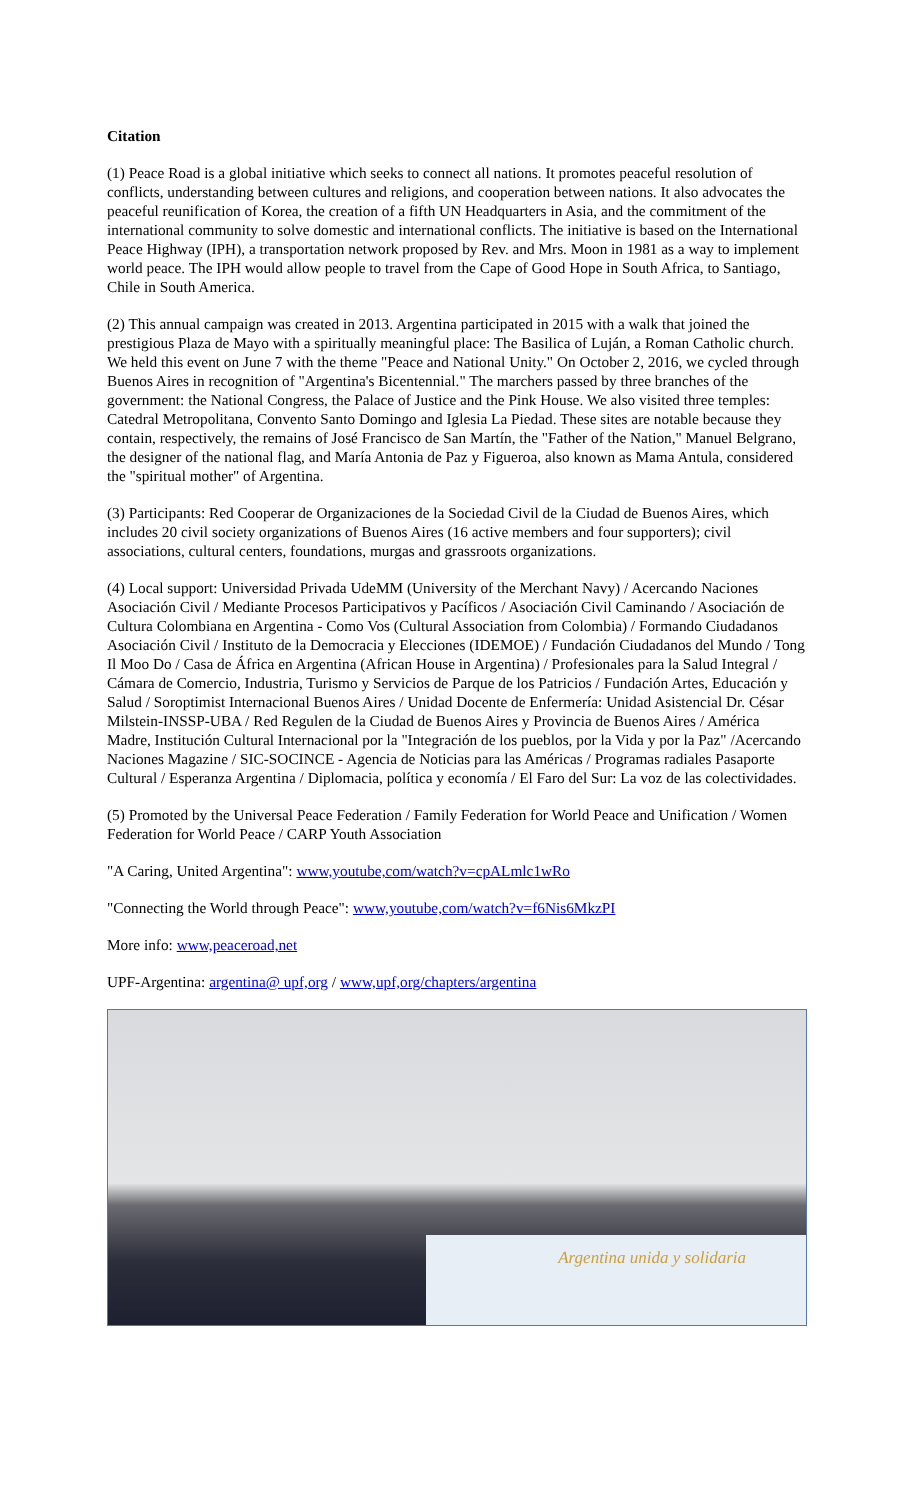Citation
(1) Peace Road is a global initiative which seeks to connect all nations. It promotes peaceful resolution of conflicts, understanding between cultures and religions, and cooperation between nations. It also advocates the peaceful reunification of Korea, the creation of a fifth UN Headquarters in Asia, and the commitment of the international community to solve domestic and international conflicts. The initiative is based on the International Peace Highway (IPH), a transportation network proposed by Rev. and Mrs. Moon in 1981 as a way to implement world peace. The IPH would allow people to travel from the Cape of Good Hope in South Africa, to Santiago, Chile in South America.
(2) This annual campaign was created in 2013. Argentina participated in 2015 with a walk that joined the prestigious Plaza de Mayo with a spiritually meaningful place: The Basilica of Luján, a Roman Catholic church. We held this event on June 7 with the theme "Peace and National Unity." On October 2, 2016, we cycled through Buenos Aires in recognition of "Argentina's Bicentennial." The marchers passed by three branches of the government: the National Congress, the Palace of Justice and the Pink House. We also visited three temples: Catedral Metropolitana, Convento Santo Domingo and Iglesia La Piedad. These sites are notable because they contain, respectively, the remains of José Francisco de San Martín, the "Father of the Nation," Manuel Belgrano, the designer of the national flag, and María Antonia de Paz y Figueroa, also known as Mama Antula, considered the "spiritual mother" of Argentina.
(3) Participants: Red Cooperar de Organizaciones de la Sociedad Civil de la Ciudad de Buenos Aires, which includes 20 civil society organizations of Buenos Aires (16 active members and four supporters); civil associations, cultural centers, foundations, murgas and grassroots organizations.
(4) Local support: Universidad Privada UdeMM (University of the Merchant Navy) / Acercando Naciones Asociación Civil / Mediante Procesos Participativos y Pacíficos / Asociación Civil Caminando / Asociación de Cultura Colombiana en Argentina - Como Vos (Cultural Association from Colombia) / Formando Ciudadanos Asociación Civil / Instituto de la Democracia y Elecciones (IDEMOE) / Fundación Ciudadanos del Mundo / Tong Il Moo Do / Casa de África en Argentina (African House in Argentina) / Profesionales para la Salud Integral / Cámara de Comercio, Industria, Turismo y Servicios de Parque de los Patricios / Fundación Artes, Educación y Salud / Soroptimist Internacional Buenos Aires / Unidad Docente de Enfermería: Unidad Asistencial Dr. César Milstein-INSSP-UBA / Red Regulen de la Ciudad de Buenos Aires y Provincia de Buenos Aires / América Madre, Institución Cultural Internacional por la "Integración de los pueblos, por la Vida y por la Paz" /Acercando Naciones Magazine / SIC-SOCINCE - Agencia de Noticias para las Américas / Programas radiales Pasaporte Cultural / Esperanza Argentina / Diplomacia, política y economía / El Faro del Sur: La voz de las colectividades.
(5) Promoted by the Universal Peace Federation / Family Federation for World Peace and Unification / Women Federation for World Peace / CARP Youth Association
"A Caring, United Argentina": www,youtube,com/watch?v=cpALmlc1wRo
"Connecting the World through Peace": www,youtube,com/watch?v=f6Nis6MkzPI
More info: www,peaceroad,net
UPF-Argentina: argentina@ upf,org / www,upf,org/chapters/argentina
Argentina unida y solidaria